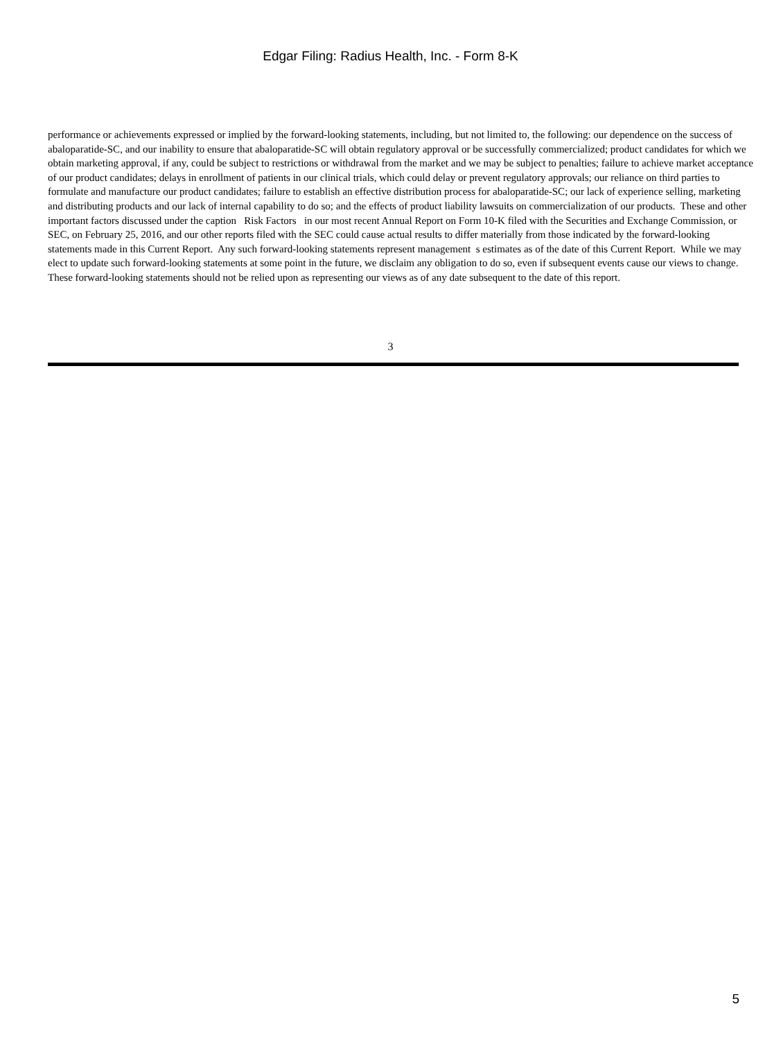Edgar Filing: Radius Health, Inc. - Form 8-K
performance or achievements expressed or implied by the forward-looking statements, including, but not limited to, the following: our dependence on the success of abaloparatide-SC, and our inability to ensure that abaloparatide-SC will obtain regulatory approval or be successfully commercialized; product candidates for which we obtain marketing approval, if any, could be subject to restrictions or withdrawal from the market and we may be subject to penalties; failure to achieve market acceptance of our product candidates; delays in enrollment of patients in our clinical trials, which could delay or prevent regulatory approvals; our reliance on third parties to formulate and manufacture our product candidates; failure to establish an effective distribution process for abaloparatide-SC; our lack of experience selling, marketing and distributing products and our lack of internal capability to do so; and the effects of product liability lawsuits on commercialization of our products. These and other important factors discussed under the caption Risk Factors in our most recent Annual Report on Form 10-K filed with the Securities and Exchange Commission, or SEC, on February 25, 2016, and our other reports filed with the SEC could cause actual results to differ materially from those indicated by the forward-looking statements made in this Current Report. Any such forward-looking statements represent management s estimates as of the date of this Current Report. While we may elect to update such forward-looking statements at some point in the future, we disclaim any obligation to do so, even if subsequent events cause our views to change. These forward-looking statements should not be relied upon as representing our views as of any date subsequent to the date of this report.
3
5